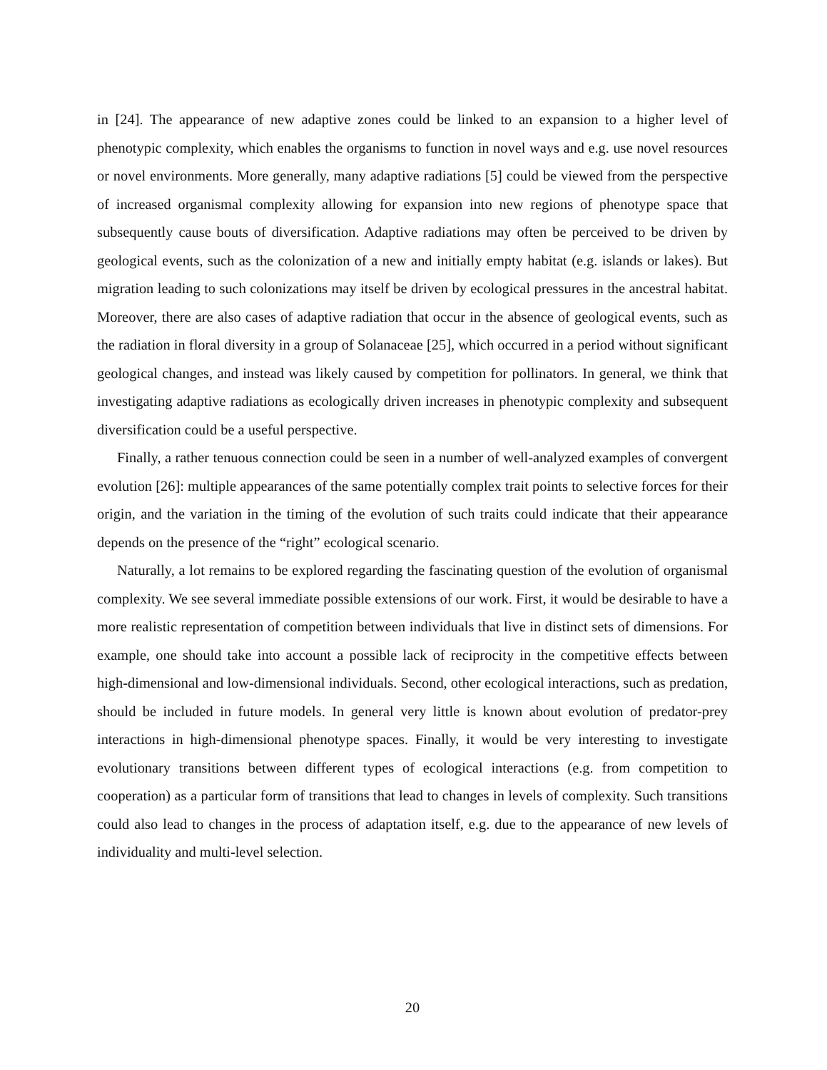in [24]. The appearance of new adaptive zones could be linked to an expansion to a higher level of phenotypic complexity, which enables the organisms to function in novel ways and e.g. use novel resources or novel environments. More generally, many adaptive radiations [5] could be viewed from the perspective of increased organismal complexity allowing for expansion into new regions of phenotype space that subsequently cause bouts of diversification. Adaptive radiations may often be perceived to be driven by geological events, such as the colonization of a new and initially empty habitat (e.g. islands or lakes). But migration leading to such colonizations may itself be driven by ecological pressures in the ancestral habitat. Moreover, there are also cases of adaptive radiation that occur in the absence of geological events, such as the radiation in floral diversity in a group of Solanaceae [25], which occurred in a period without significant geological changes, and instead was likely caused by competition for pollinators. In general, we think that investigating adaptive radiations as ecologically driven increases in phenotypic complexity and subsequent diversification could be a useful perspective.
Finally, a rather tenuous connection could be seen in a number of well-analyzed examples of convergent evolution [26]: multiple appearances of the same potentially complex trait points to selective forces for their origin, and the variation in the timing of the evolution of such traits could indicate that their appearance depends on the presence of the “right” ecological scenario.
Naturally, a lot remains to be explored regarding the fascinating question of the evolution of organismal complexity. We see several immediate possible extensions of our work. First, it would be desirable to have a more realistic representation of competition between individuals that live in distinct sets of dimensions. For example, one should take into account a possible lack of reciprocity in the competitive effects between high-dimensional and low-dimensional individuals. Second, other ecological interactions, such as predation, should be included in future models. In general very little is known about evolution of predator-prey interactions in high-dimensional phenotype spaces. Finally, it would be very interesting to investigate evolutionary transitions between different types of ecological interactions (e.g. from competition to cooperation) as a particular form of transitions that lead to changes in levels of complexity. Such transitions could also lead to changes in the process of adaptation itself, e.g. due to the appearance of new levels of individuality and multi-level selection.
20